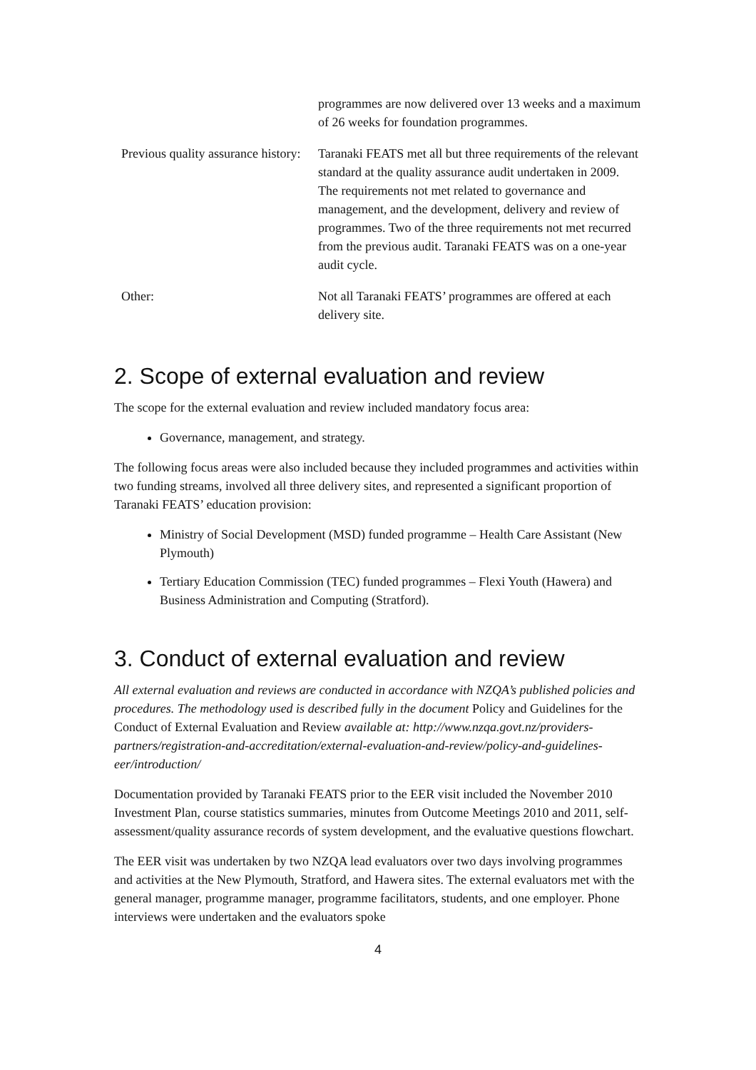| | programmes are now delivered over 13 weeks and a maximum of 26 weeks for foundation programmes. |
| Previous quality assurance history: | Taranaki FEATS met all but three requirements of the relevant standard at the quality assurance audit undertaken in 2009. The requirements not met related to governance and management, and the development, delivery and review of programmes. Two of the three requirements not met recurred from the previous audit. Taranaki FEATS was on a one-year audit cycle. |
| Other: | Not all Taranaki FEATS’ programmes are offered at each delivery site. |
2. Scope of external evaluation and review
The scope for the external evaluation and review included mandatory focus area:
Governance, management, and strategy.
The following focus areas were also included because they included programmes and activities within two funding streams, involved all three delivery sites, and represented a significant proportion of Taranaki FEATS’ education provision:
Ministry of Social Development (MSD) funded programme – Health Care Assistant (New Plymouth)
Tertiary Education Commission (TEC) funded programmes – Flexi Youth (Hawera) and Business Administration and Computing (Stratford).
3. Conduct of external evaluation and review
All external evaluation and reviews are conducted in accordance with NZQA’s published policies and procedures. The methodology used is described fully in the document Policy and Guidelines for the Conduct of External Evaluation and Review available at: http://www.nzqa.govt.nz/providers-partners/registration-and-accreditation/external-evaluation-and-review/policy-and-guidelines-eer/introduction/
Documentation provided by Taranaki FEATS prior to the EER visit included the November 2010 Investment Plan, course statistics summaries, minutes from Outcome Meetings 2010 and 2011, self-assessment/quality assurance records of system development, and the evaluative questions flowchart.
The EER visit was undertaken by two NZQA lead evaluators over two days involving programmes and activities at the New Plymouth, Stratford, and Hawera sites. The external evaluators met with the general manager, programme manager, programme facilitators, students, and one employer. Phone interviews were undertaken and the evaluators spoke
4